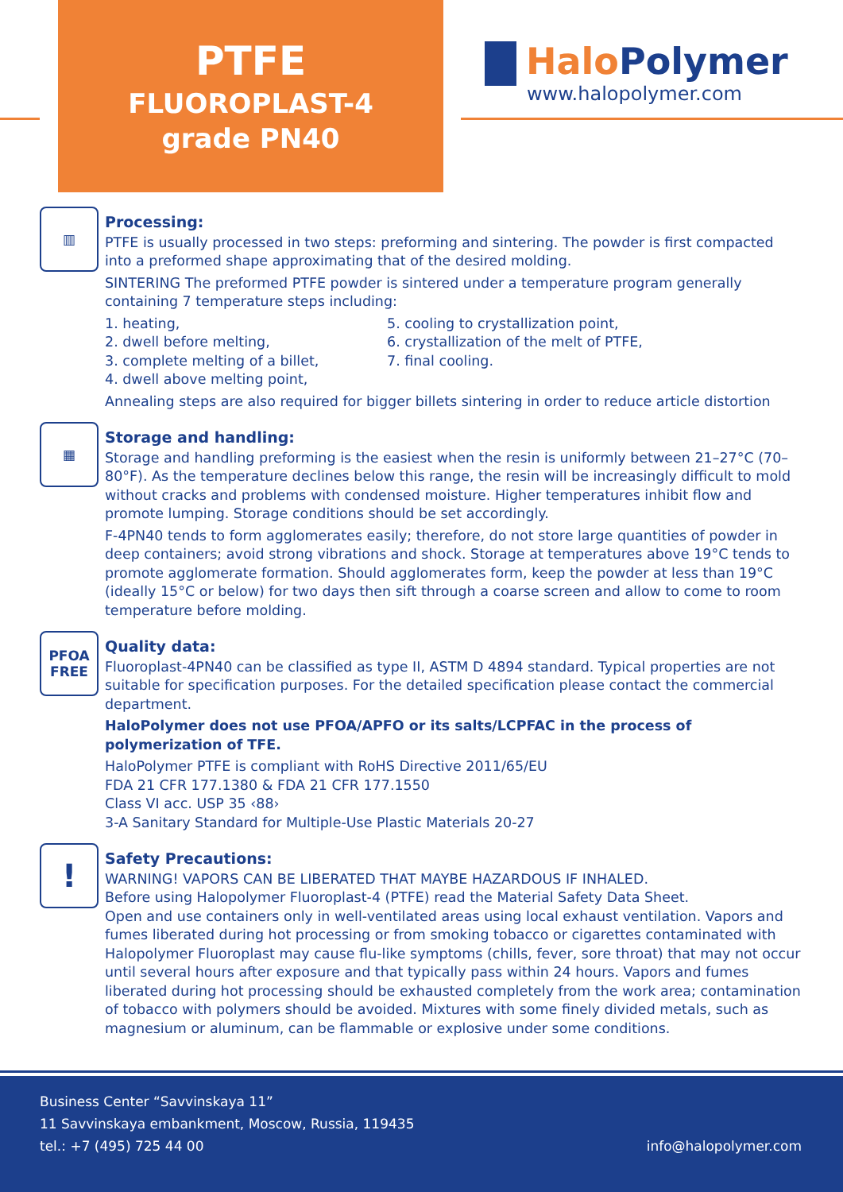PTFE
FLUOROPLAST-4
grade PN40
Halo Polymer
www.halopolymer.com
▥
Processing:
PTFE is usually processed in two steps: preforming and sintering. The powder is first compacted into a preformed shape approximating that of the desired molding.
SINTERING The preformed PTFE powder is sintered under a temperature program generally containing 7 temperature steps including:
1. heating,
2. dwell before melting,
3. complete melting of a billet,
4. dwell above melting point,
5. cooling to crystallization point,
6. crystallization of the melt of PTFE,
7. final cooling.
Annealing steps are also required for bigger billets sintering in order to reduce article distortion
▦
Storage and handling:
Storage and handling preforming is the easiest when the resin is uniformly between 21–27°C (70–80°F). As the temperature declines below this range, the resin will be increasingly difficult to mold without cracks and problems with condensed moisture. Higher temperatures inhibit flow and promote lumping. Storage conditions should be set accordingly.
F-4PN40 tends to form agglomerates easily; therefore, do not store large quantities of powder in deep containers; avoid strong vibrations and shock. Storage at temperatures above 19°C tends to promote agglomerate formation. Should agglomerates form, keep the powder at less than 19°C (ideally 15°C or below) for two days then sift through a coarse screen and allow to come to room temperature before molding.
PFOA
FREE
Quality data:
Fluoroplast-4PN40 can be classified as type II, ASTM D 4894 standard. Typical properties are not suitable for specification purposes. For the detailed specification please contact the commercial department.
HaloPolymer does not use PFOA/APFO or its salts/LCPFAC in the process of polymerization of TFE.
HaloPolymer PTFE is compliant with RoHS Directive 2011/65/EU
FDA 21 CFR 177.1380 & FDA 21 CFR 177.1550
Class VI acc. USP 35 ‹88›
3-A Sanitary Standard for Multiple-Use Plastic Materials 20-27
!
Safety Precautions:
WARNING! VAPORS CAN BE LIBERATED THAT MAYBE HAZARDOUS IF INHALED.
Before using Halopolymer Fluoroplast-4 (PTFE) read the Material Safety Data Sheet.
Open and use containers only in well-ventilated areas using local exhaust ventilation. Vapors and fumes liberated during hot processing or from smoking tobacco or cigarettes contaminated with Halopolymer Fluoroplast may cause flu-like symptoms (chills, fever, sore throat) that may not occur until several hours after exposure and that typically pass within 24 hours. Vapors and fumes liberated during hot processing should be exhausted completely from the work area; contamination of tobacco with polymers should be avoided. Mixtures with some finely divided metals, such as magnesium or aluminum, can be flammable or explosive under some conditions.
Business Center “Savvinskaya 11”
11 Savvinskaya embankment, Moscow, Russia, 119435
tel.: +7 (495) 725 44 00
info@halopolymer.com